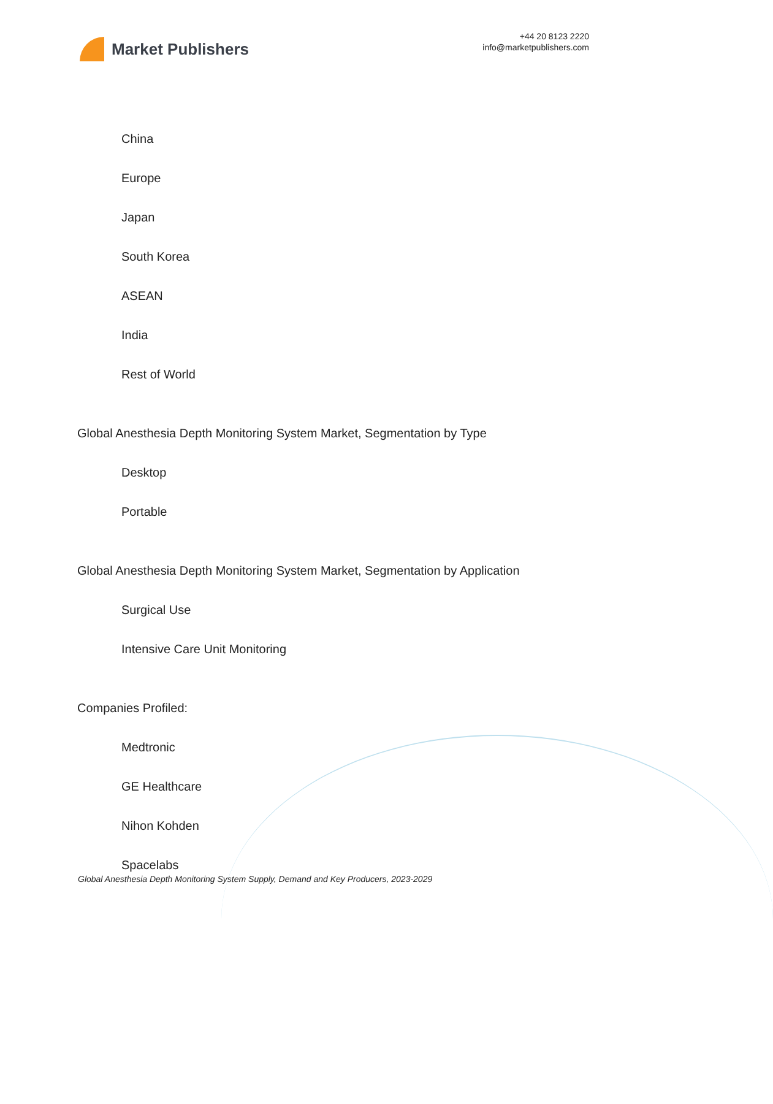Market Publishers
+44 20 8123 2220
info@marketpublishers.com
China
Europe
Japan
South Korea
ASEAN
India
Rest of World
Global Anesthesia Depth Monitoring System Market, Segmentation by Type
Desktop
Portable
Global Anesthesia Depth Monitoring System Market, Segmentation by Application
Surgical Use
Intensive Care Unit Monitoring
Companies Profiled:
Medtronic
GE Healthcare
Nihon Kohden
Spacelabs
Global Anesthesia Depth Monitoring System Supply, Demand and Key Producers, 2023-2029